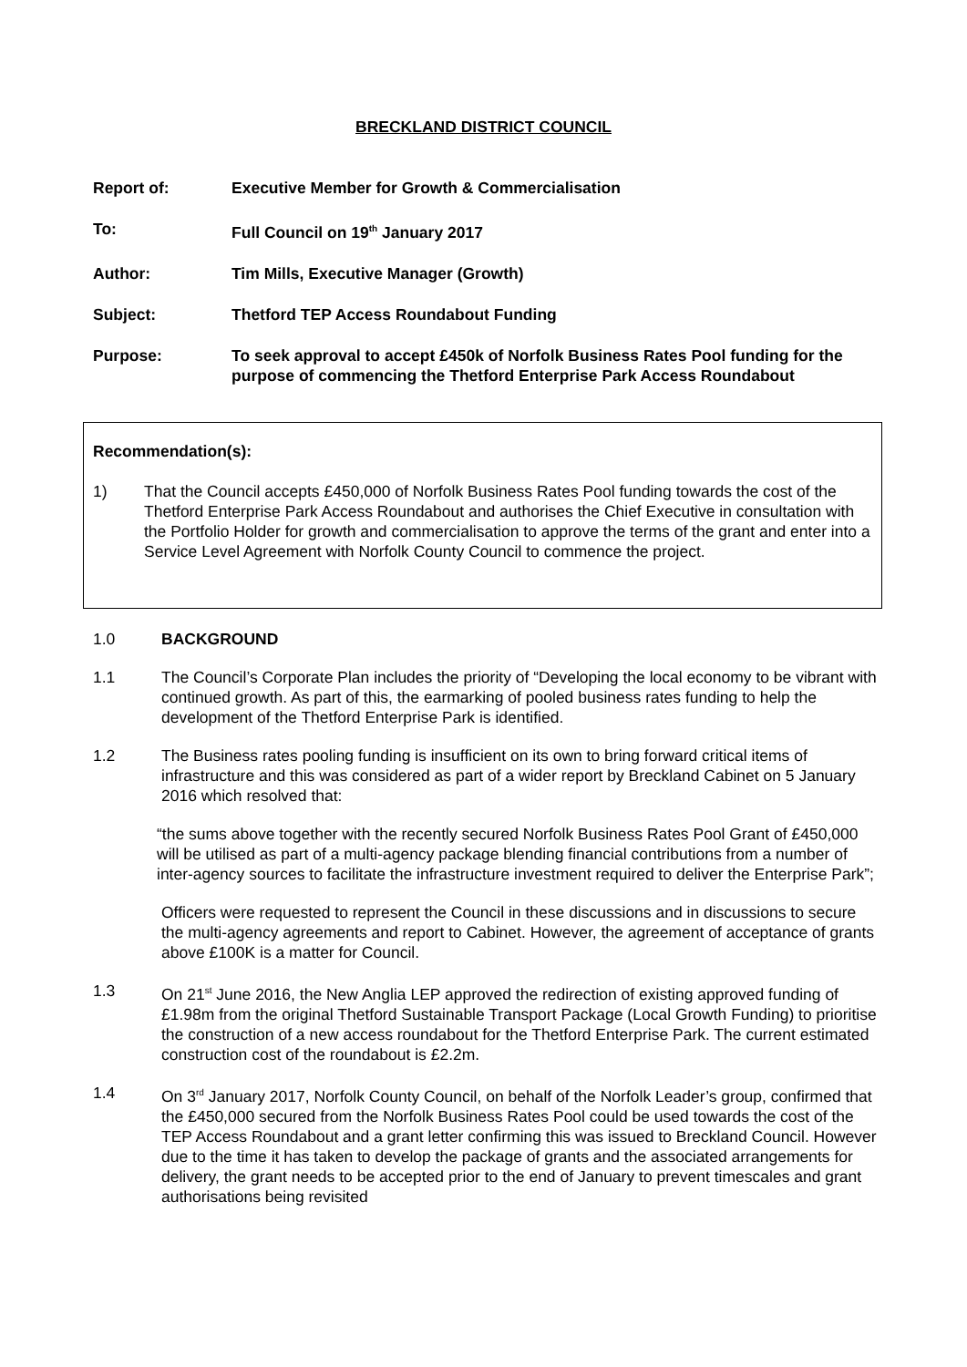BRECKLAND DISTRICT COUNCIL
Report of: Executive Member for Growth & Commercialisation
To: Full Council on 19<sup>th</sup> January 2017
Author: Tim Mills, Executive Manager (Growth)
Subject: Thetford TEP Access Roundabout Funding
Purpose: To seek approval to accept £450k of Norfolk Business Rates Pool funding for the purpose of commencing the Thetford Enterprise Park Access Roundabout
Recommendation(s):
1) That the Council accepts £450,000 of Norfolk Business Rates Pool funding towards the cost of the Thetford Enterprise Park Access Roundabout and authorises the Chief Executive in consultation with the Portfolio Holder for growth and commercialisation to approve the terms of the grant and enter into a Service Level Agreement with Norfolk County Council to commence the project.
1.0 BACKGROUND
1.1 The Council’s Corporate Plan includes the priority of “Developing the local economy to be vibrant with continued growth. As part of this, the earmarking of pooled business rates funding to help the development of the Thetford Enterprise Park is identified.
1.2 The Business rates pooling funding is insufficient on its own to bring forward critical items of infrastructure and this was considered as part of a wider report by Breckland Cabinet on 5 January 2016 which resolved that:
“the sums above together with the recently secured Norfolk Business Rates Pool Grant of £450,000 will be utilised as part of a multi-agency package blending financial contributions from a number of inter-agency sources to facilitate the infrastructure investment required to deliver the Enterprise Park”;
Officers were requested to represent the Council in these discussions and in discussions to secure the multi-agency agreements and report to Cabinet. However, the agreement of acceptance of grants above £100K is a matter for Council.
1.3 On 21<sup>st</sup> June 2016, the New Anglia LEP approved the redirection of existing approved funding of £1.98m from the original Thetford Sustainable Transport Package (Local Growth Funding) to prioritise the construction of a new access roundabout for the Thetford Enterprise Park. The current estimated construction cost of the roundabout is £2.2m.
1.4 On 3<sup>rd</sup> January 2017, Norfolk County Council, on behalf of the Norfolk Leader’s group, confirmed that the £450,000 secured from the Norfolk Business Rates Pool could be used towards the cost of the TEP Access Roundabout and a grant letter confirming this was issued to Breckland Council. However due to the time it has taken to develop the package of grants and the associated arrangements for delivery, the grant needs to be accepted prior to the end of January to prevent timescales and grant authorisations being revisited